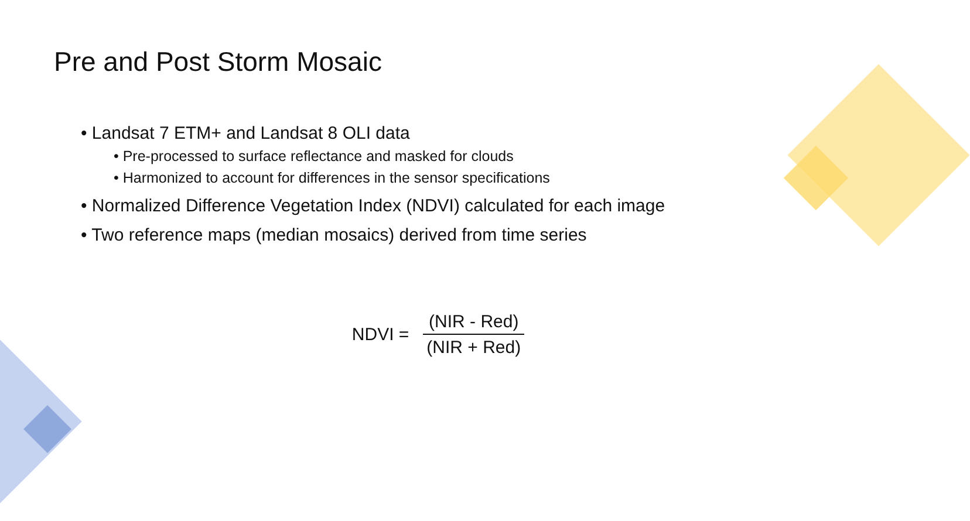Pre and Post Storm Mosaic
• Landsat 7 ETM+ and Landsat 8 OLI data
• Pre-processed to surface reflectance and masked for clouds
• Harmonized to account for differences in the sensor specifications
• Normalized Difference Vegetation Index (NDVI) calculated for each image
• Two reference maps (median mosaics) derived from time series
NDVI = (NIR - Red) (NIR + Red)